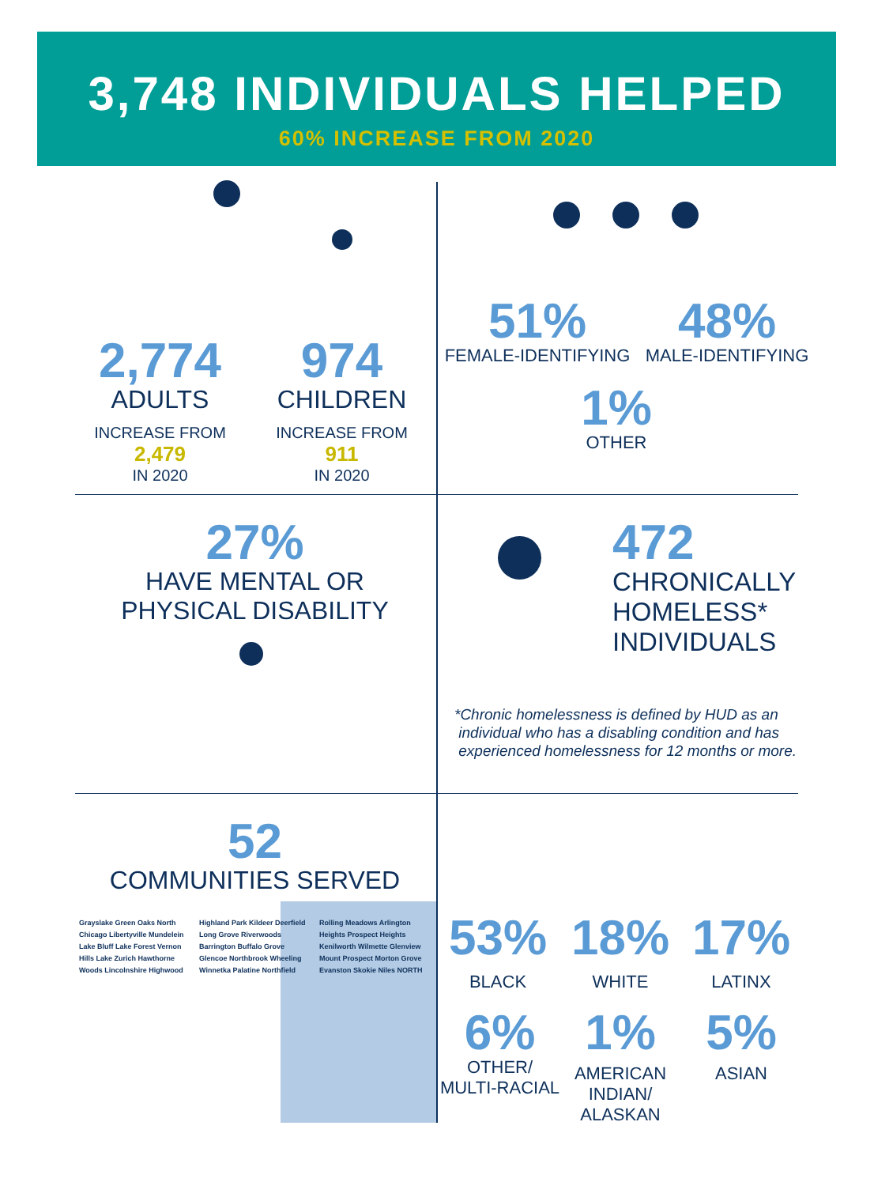3,748 INDIVIDUALS HELPED
60% INCREASE FROM 2020
2,774
ADULTS
INCREASE FROM
2,479
IN 2020
974
CHILDREN
INCREASE FROM
911
IN 2020
51%
FEMALE-IDENTIFYING
48%
MALE-IDENTIFYING
1%
OTHER
27%
HAVE MENTAL OR
PHYSICAL DISABILITY
472
CHRONICALLY
HOMELESS*
INDIVIDUALS
*Chronic homelessness is defined by HUD as an
individual who has a disabling condition and has
experienced homelessness for 12 months or more.
52
COMMUNITIES SERVED
Grayslake Green Oaks North Chicago Libertyville Mundelein Lake Bluff Lake Forest Vernon Hills Lake Zurich Hawthorne Woods Lincolnshire Highwood Highland Park Kildeer Deerfield Long Grove Riverwoods Barrington Buffalo Grove Glencoe Northbrook Wheeling Winnetka Palatine Northfield Rolling Meadows Arlington Heights Prospect Heights Kenilworth Wilmette Glenview Mount Prospect Morton Grove Evanston Skokie Niles NORTH
53%
BLACK
18%
WHITE
17%
LATINX
6%
OTHER/
MULTI-RACIAL
1%
AMERICAN
INDIAN/
ALASKAN
5%
ASIAN